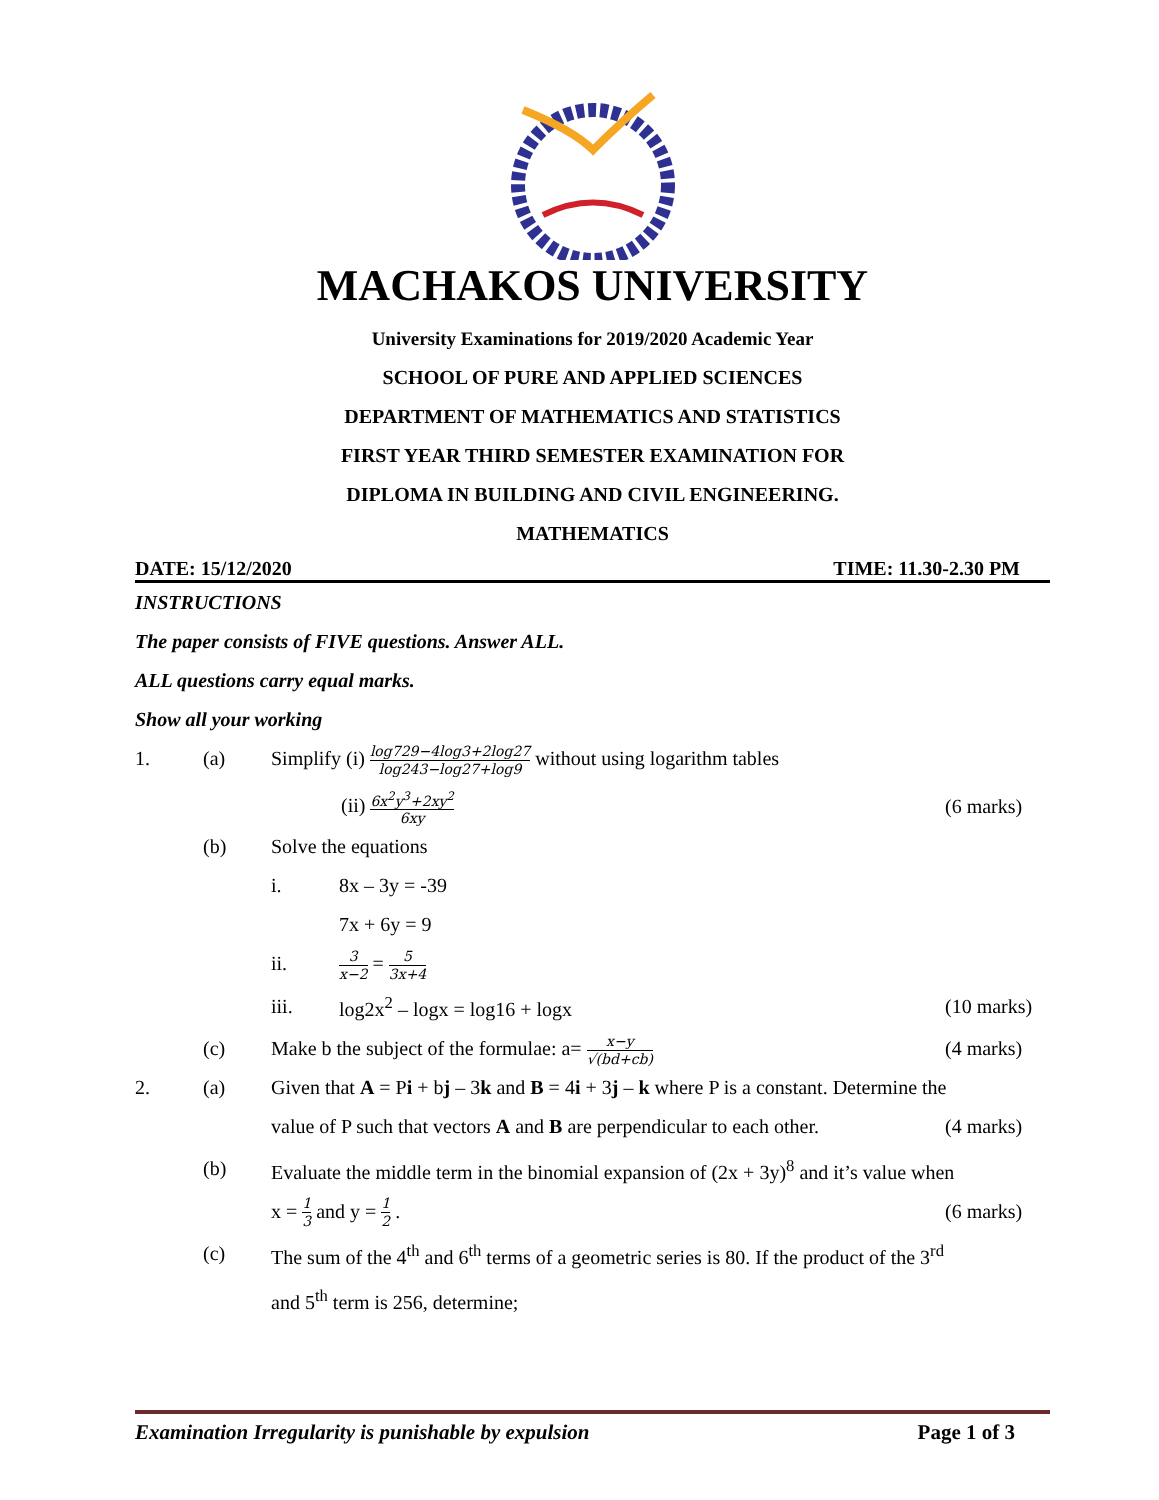MACHAKOS UNIVERSITY
University Examinations for 2019/2020 Academic Year
SCHOOL OF PURE AND APPLIED SCIENCES
DEPARTMENT OF MATHEMATICS AND STATISTICS
FIRST YEAR THIRD SEMESTER EXAMINATION FOR
DIPLOMA IN BUILDING AND CIVIL ENGINEERING.
MATHEMATICS
DATE: 15/12/2020 TIME: 11.30-2.30 PM
INSTRUCTIONS
The paper consists of FIVE questions. Answer ALL.
ALL questions carry equal marks.
Show all your working
1. (a) Simplify (i) log729−4log3+2log27 log243−log27+log9 without using logarithm tables
(ii) 6x<sup>2</sup>y<sup>3</sup>+2xy<sup>2</sup> 6xy (6 marks)
(b) Solve the equations
i. 8x – 3y = -39
7x + 6y = 9
ii. 3 x−2 = 5 3x+4
iii. log2x<sup>2</sup> – logx = log16 + logx (10 marks)
(c) Make b the subject of the formulae: a= x−y √(bd+cb) (4 marks)
2. (a) Given that A = Pi + bj – 3k and B = 4i + 3j – k where P is a constant. Determine the
value of P such that vectors A and B are perpendicular to each other. (4 marks)
(b) Evaluate the middle term in the binomial expansion of (2x + 3y)<sup>8</sup> and it’s value when
x = 1 3 and y = 1 2 . (6 marks)
(c) The sum of the 4<sup>th</sup> and 6<sup>th</sup> terms of a geometric series is 80. If the product of the 3<sup>rd</sup>
and 5<sup>th</sup> term is 256, determine;
Examination Irregularity is punishable by expulsion Page 1 of 3